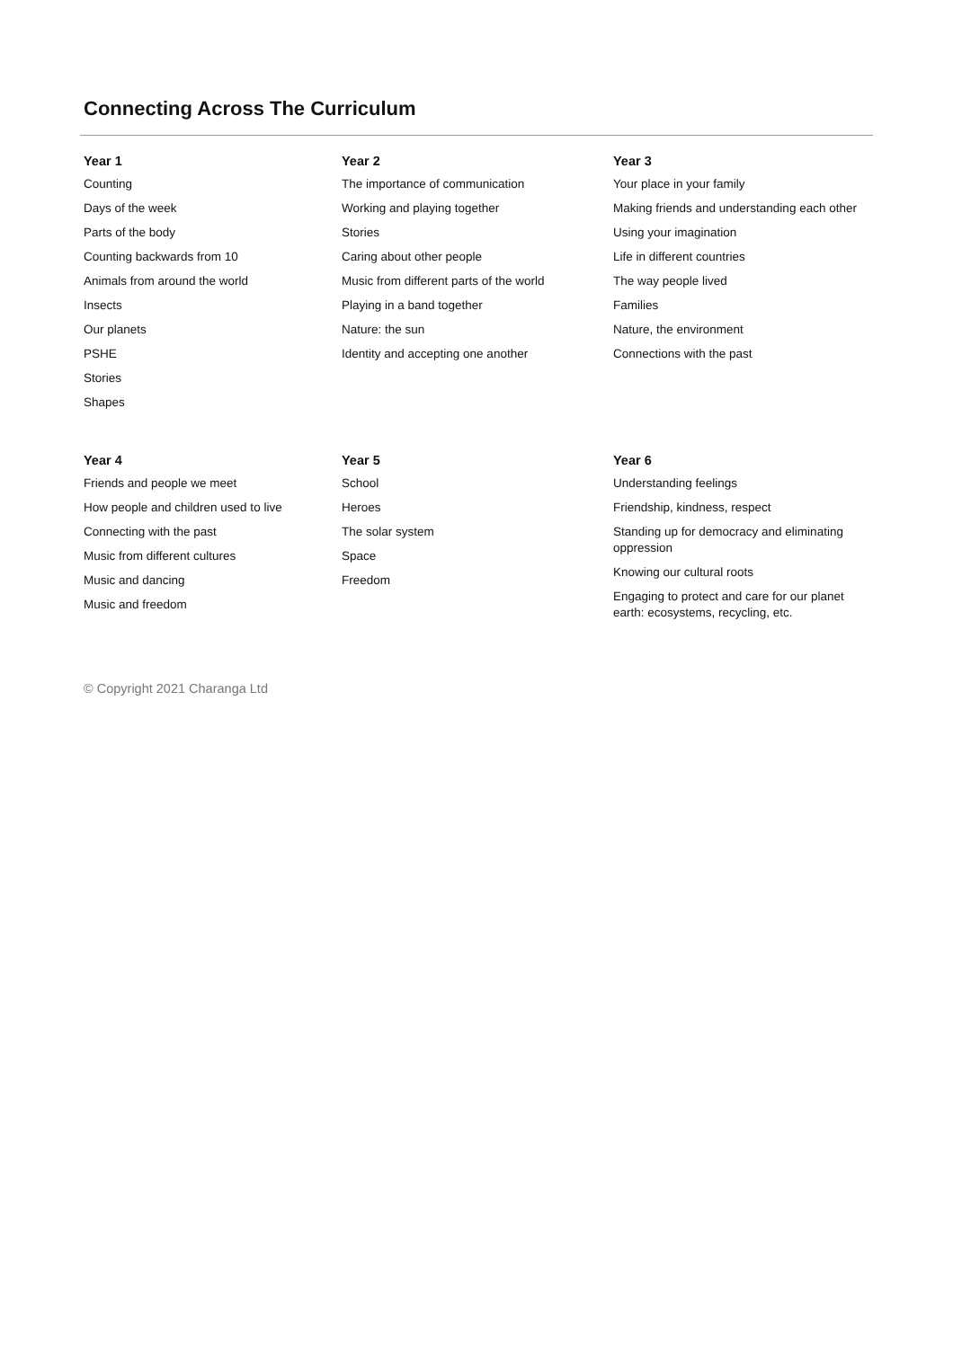Connecting Across The Curriculum
Year 1
Counting
Days of the week
Parts of the body
Counting backwards from 10
Animals from around the world
Insects
Our planets
PSHE
Stories
Shapes
Year 2
The importance of communication
Working and playing together
Stories
Caring about other people
Music from different parts of the world
Playing in a band together
Nature: the sun
Identity and accepting one another
Year 3
Your place in your family
Making friends and understanding each other
Using your imagination
Life in different countries
The way people lived
Families
Nature, the environment
Connections with the past
Year 4
Friends and people we meet
How people and children used to live
Connecting with the past
Music from different cultures
Music and dancing
Music and freedom
Year 5
School
Heroes
The solar system
Space
Freedom
Year 6
Understanding feelings
Friendship, kindness, respect
Standing up for democracy and eliminating oppression
Knowing our cultural roots
Engaging to protect and care for our planet earth: ecosystems, recycling, etc.
© Copyright 2021 Charanga Ltd